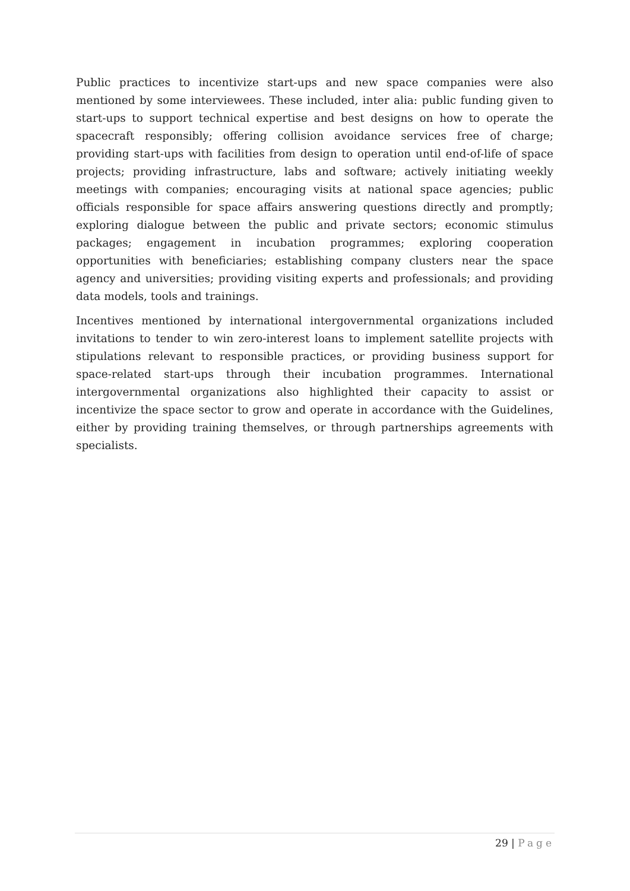Public practices to incentivize start-ups and new space companies were also mentioned by some interviewees. These included, inter alia: public funding given to start-ups to support technical expertise and best designs on how to operate the spacecraft responsibly; offering collision avoidance services free of charge; providing start-ups with facilities from design to operation until end-of-life of space projects; providing infrastructure, labs and software; actively initiating weekly meetings with companies; encouraging visits at national space agencies; public officials responsible for space affairs answering questions directly and promptly; exploring dialogue between the public and private sectors; economic stimulus packages; engagement in incubation programmes; exploring cooperation opportunities with beneficiaries; establishing company clusters near the space agency and universities; providing visiting experts and professionals; and providing data models, tools and trainings.
Incentives mentioned by international intergovernmental organizations included invitations to tender to win zero-interest loans to implement satellite projects with stipulations relevant to responsible practices, or providing business support for space-related start-ups through their incubation programmes. International intergovernmental organizations also highlighted their capacity to assist or incentivize the space sector to grow and operate in accordance with the Guidelines, either by providing training themselves, or through partnerships agreements with specialists.
29 | Page